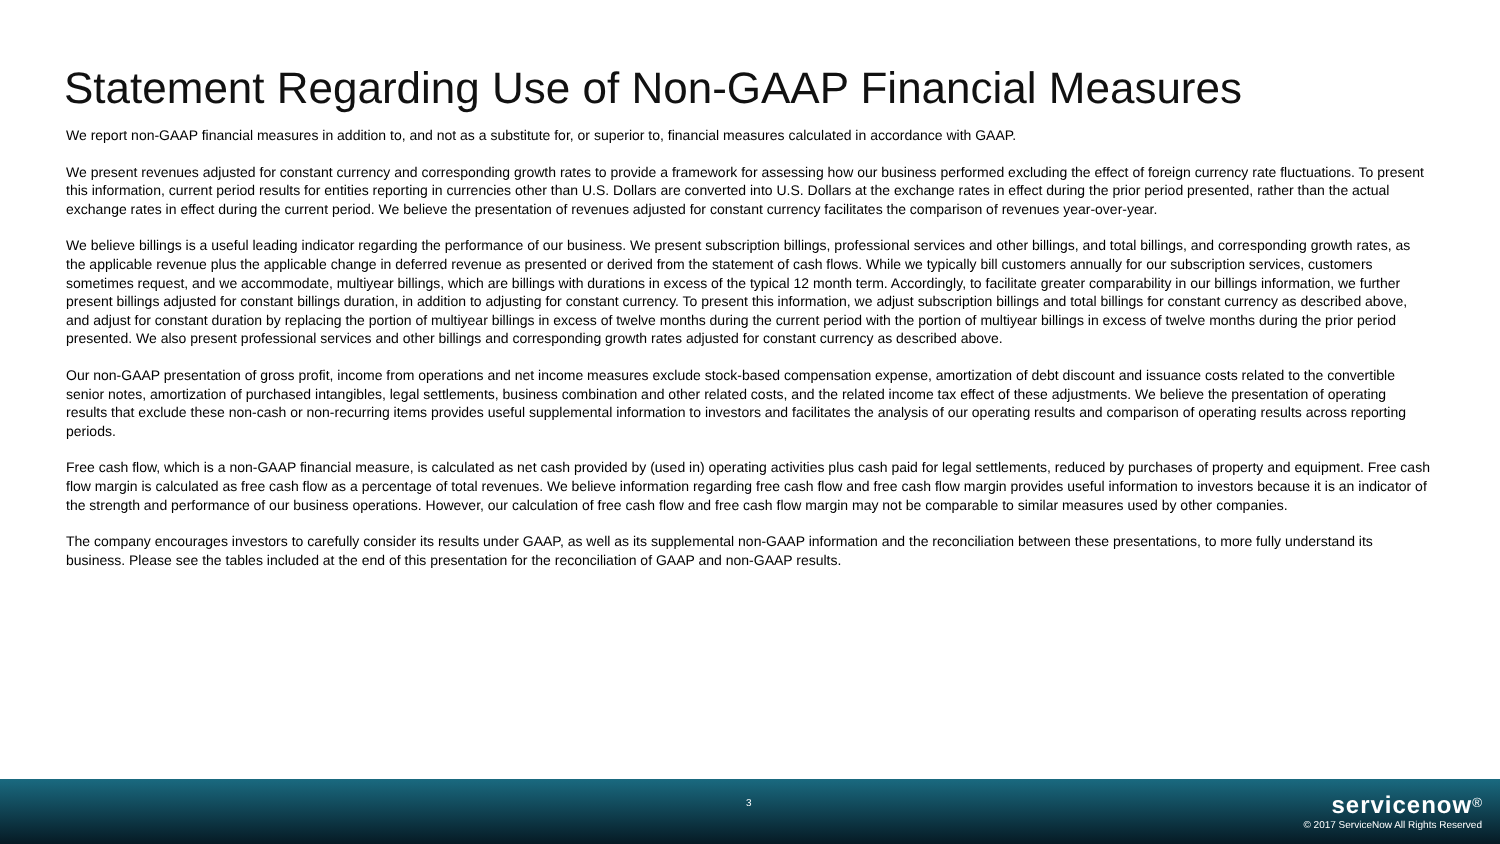Statement Regarding Use of Non-GAAP Financial Measures
We report non-GAAP financial measures in addition to, and not as a substitute for, or superior to, financial measures calculated in accordance with GAAP.
We present revenues adjusted for constant currency and corresponding growth rates to provide a framework for assessing how our business performed excluding the effect of foreign currency rate fluctuations. To present this information, current period results for entities reporting in currencies other than U.S. Dollars are converted into U.S. Dollars at the exchange rates in effect during the prior period presented, rather than the actual exchange rates in effect during the current period. We believe the presentation of revenues adjusted for constant currency facilitates the comparison of revenues year-over-year.
We believe billings is a useful leading indicator regarding the performance of our business. We present subscription billings, professional services and other billings, and total billings, and corresponding growth rates, as the applicable revenue plus the applicable change in deferred revenue as presented or derived from the statement of cash flows. While we typically bill customers annually for our subscription services, customers sometimes request, and we accommodate, multiyear billings, which are billings with durations in excess of the typical 12 month term. Accordingly, to facilitate greater comparability in our billings information, we further present billings adjusted for constant billings duration, in addition to adjusting for constant currency. To present this information, we adjust subscription billings and total billings for constant currency as described above, and adjust for constant duration by replacing the portion of multiyear billings in excess of twelve months during the current period with the portion of multiyear billings in excess of twelve months during the prior period presented. We also present professional services and other billings and corresponding growth rates adjusted for constant currency as described above.
Our non-GAAP presentation of gross profit, income from operations and net income measures exclude stock-based compensation expense, amortization of debt discount and issuance costs related to the convertible senior notes, amortization of purchased intangibles, legal settlements, business combination and other related costs, and the related income tax effect of these adjustments. We believe the presentation of operating results that exclude these non-cash or non-recurring items provides useful supplemental information to investors and facilitates the analysis of our operating results and comparison of operating results across reporting periods.
Free cash flow, which is a non-GAAP financial measure, is calculated as net cash provided by (used in) operating activities plus cash paid for legal settlements, reduced by purchases of property and equipment. Free cash flow margin is calculated as free cash flow as a percentage of total revenues. We believe information regarding free cash flow and free cash flow margin provides useful information to investors because it is an indicator of the strength and performance of our business operations. However, our calculation of free cash flow and free cash flow margin may not be comparable to similar measures used by other companies.
The company encourages investors to carefully consider its results under GAAP, as well as its supplemental non-GAAP information and the reconciliation between these presentations, to more fully understand its business. Please see the tables included at the end of this presentation for the reconciliation of GAAP and non-GAAP results.
3
servicenow<sup>®</sup>
© 2017 ServiceNow All Rights Reserved